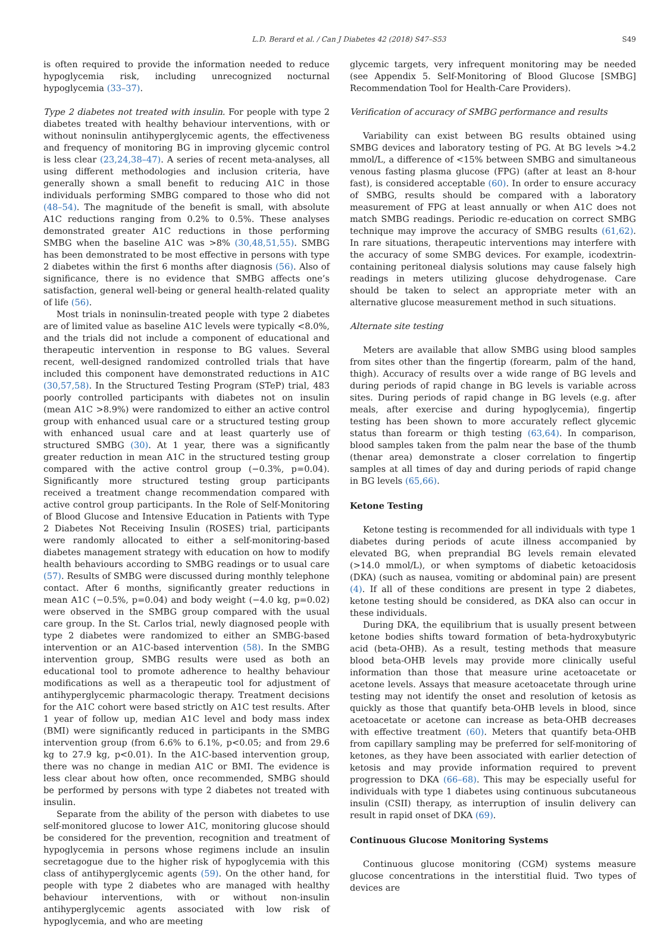L.D. Berard et al. / Can J Diabetes 42 (2018) S47–S53 S49
is often required to provide the information needed to reduce hypoglycemia risk, including unrecognized nocturnal hypoglycemia (33–37).
Type 2 diabetes not treated with insulin. For people with type 2 diabetes treated with healthy behaviour interventions, with or without noninsulin antihyperglycemic agents, the effectiveness and frequency of monitoring BG in improving glycemic control is less clear (23,24,38–47). A series of recent meta-analyses, all using different methodologies and inclusion criteria, have generally shown a small benefit to reducing A1C in those individuals performing SMBG compared to those who did not (48–54). The magnitude of the benefit is small, with absolute A1C reductions ranging from 0.2% to 0.5%. These analyses demonstrated greater A1C reductions in those performing SMBG when the baseline A1C was >8% (30,48,51,55). SMBG has been demonstrated to be most effective in persons with type 2 diabetes within the first 6 months after diagnosis (56). Also of significance, there is no evidence that SMBG affects one’s satisfaction, general well-being or general health-related quality of life (56).
Most trials in noninsulin-treated people with type 2 diabetes are of limited value as baseline A1C levels were typically <8.0%, and the trials did not include a component of educational and therapeutic intervention in response to BG values. Several recent, well-designed randomized controlled trials that have included this component have demonstrated reductions in A1C (30,57,58). In the Structured Testing Program (STeP) trial, 483 poorly controlled participants with diabetes not on insulin (mean A1C >8.9%) were randomized to either an active control group with enhanced usual care or a structured testing group with enhanced usual care and at least quarterly use of structured SMBG (30). At 1 year, there was a significantly greater reduction in mean A1C in the structured testing group compared with the active control group (−0.3%, p=0.04). Significantly more structured testing group participants received a treatment change recommendation compared with active control group participants. In the Role of Self-Monitoring of Blood Glucose and Intensive Education in Patients with Type 2 Diabetes Not Receiving Insulin (ROSES) trial, participants were randomly allocated to either a self-monitoring-based diabetes management strategy with education on how to modify health behaviours according to SMBG readings or to usual care (57). Results of SMBG were discussed during monthly telephone contact. After 6 months, significantly greater reductions in mean A1C (−0.5%, p=0.04) and body weight (−4.0 kg, p=0.02) were observed in the SMBG group compared with the usual care group. In the St. Carlos trial, newly diagnosed people with type 2 diabetes were randomized to either an SMBG-based intervention or an A1C-based intervention (58). In the SMBG intervention group, SMBG results were used as both an educational tool to promote adherence to healthy behaviour modifications as well as a therapeutic tool for adjustment of antihyperglycemic pharmacologic therapy. Treatment decisions for the A1C cohort were based strictly on A1C test results. After 1 year of follow up, median A1C level and body mass index (BMI) were significantly reduced in participants in the SMBG intervention group (from 6.6% to 6.1%, p<0.05; and from 29.6 kg to 27.9 kg, p<0.01). In the A1C-based intervention group, there was no change in median A1C or BMI. The evidence is less clear about how often, once recommended, SMBG should be performed by persons with type 2 diabetes not treated with insulin.
Separate from the ability of the person with diabetes to use self-monitored glucose to lower A1C, monitoring glucose should be considered for the prevention, recognition and treatment of hypoglycemia in persons whose regimens include an insulin secretagogue due to the higher risk of hypoglycemia with this class of antihyperglycemic agents (59). On the other hand, for people with type 2 diabetes who are managed with healthy behaviour interventions, with or without non-insulin antihyperglycemic agents associated with low risk of hypoglycemia, and who are meeting
glycemic targets, very infrequent monitoring may be needed (see Appendix 5. Self-Monitoring of Blood Glucose [SMBG] Recommendation Tool for Health-Care Providers).
Verification of accuracy of SMBG performance and results
Variability can exist between BG results obtained using SMBG devices and laboratory testing of PG. At BG levels >4.2 mmol/L, a difference of <15% between SMBG and simultaneous venous fasting plasma glucose (FPG) (after at least an 8-hour fast), is considered acceptable (60). In order to ensure accuracy of SMBG, results should be compared with a laboratory measurement of FPG at least annually or when A1C does not match SMBG readings. Periodic re-education on correct SMBG technique may improve the accuracy of SMBG results (61,62). In rare situations, therapeutic interventions may interfere with the accuracy of some SMBG devices. For example, icodextrin-containing peritoneal dialysis solutions may cause falsely high readings in meters utilizing glucose dehydrogenase. Care should be taken to select an appropriate meter with an alternative glucose measurement method in such situations.
Alternate site testing
Meters are available that allow SMBG using blood samples from sites other than the fingertip (forearm, palm of the hand, thigh). Accuracy of results over a wide range of BG levels and during periods of rapid change in BG levels is variable across sites. During periods of rapid change in BG levels (e.g. after meals, after exercise and during hypoglycemia), fingertip testing has been shown to more accurately reflect glycemic status than forearm or thigh testing (63,64). In comparison, blood samples taken from the palm near the base of the thumb (thenar area) demonstrate a closer correlation to fingertip samples at all times of day and during periods of rapid change in BG levels (65,66).
Ketone Testing
Ketone testing is recommended for all individuals with type 1 diabetes during periods of acute illness accompanied by elevated BG, when preprandial BG levels remain elevated (>14.0 mmol/L), or when symptoms of diabetic ketoacidosis (DKA) (such as nausea, vomiting or abdominal pain) are present (4). If all of these conditions are present in type 2 diabetes, ketone testing should be considered, as DKA also can occur in these individuals.
During DKA, the equilibrium that is usually present between ketone bodies shifts toward formation of beta-hydroxybutyric acid (beta-OHB). As a result, testing methods that measure blood beta-OHB levels may provide more clinically useful information than those that measure urine acetoacetate or acetone levels. Assays that measure acetoacetate through urine testing may not identify the onset and resolution of ketosis as quickly as those that quantify beta-OHB levels in blood, since acetoacetate or acetone can increase as beta-OHB decreases with effective treatment (60). Meters that quantify beta-OHB from capillary sampling may be preferred for self-monitoring of ketones, as they have been associated with earlier detection of ketosis and may provide information required to prevent progression to DKA (66–68). This may be especially useful for individuals with type 1 diabetes using continuous subcutaneous insulin (CSII) therapy, as interruption of insulin delivery can result in rapid onset of DKA (69).
Continuous Glucose Monitoring Systems
Continuous glucose monitoring (CGM) systems measure glucose concentrations in the interstitial fluid. Two types of devices are